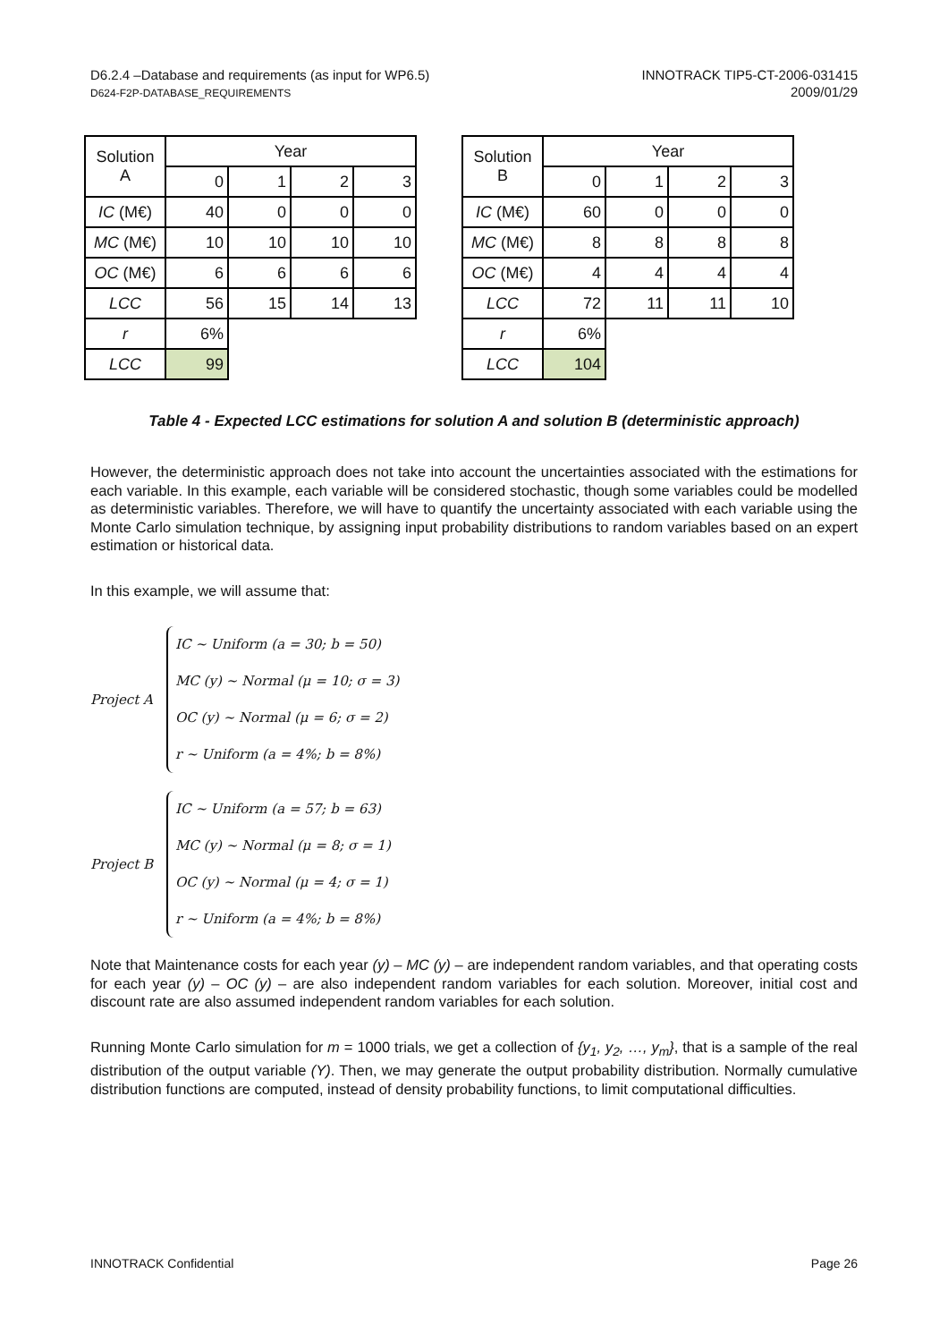D6.2.4 –Database and requirements (as input for WP6.5)
D624-F2P-DATABASE_REQUIREMENTS
INNOTRACK TIP5-CT-2006-031415
2009/01/29
| Solution A | Year | | | |
| --- | --- | --- | --- | --- |
| | 0 | 1 | 2 | 3 |
| IC (M€) | 40 | 0 | 0 | 0 |
| MC (M€) | 10 | 10 | 10 | 10 |
| OC (M€) | 6 | 6 | 6 | 6 |
| LCC | 56 | 15 | 14 | 13 |
| r | 6% | | | |
| LCC | 99 | | | |
| Solution B | Year | | | |
| --- | --- | --- | --- | --- |
| | 0 | 1 | 2 | 3 |
| IC (M€) | 60 | 0 | 0 | 0 |
| MC (M€) | 8 | 8 | 8 | 8 |
| OC (M€) | 4 | 4 | 4 | 4 |
| LCC | 72 | 11 | 11 | 10 |
| r | 6% | | | |
| LCC | 104 | | | |
Table 4 - Expected LCC estimations for solution A and solution B (deterministic approach)
However, the deterministic approach does not take into account the uncertainties associated with the estimations for each variable. In this example, each variable will be considered stochastic, though some variables could be modelled as deterministic variables. Therefore, we will have to quantify the uncertainty associated with each variable using the Monte Carlo simulation technique, by assigning input probability distributions to random variables based on an expert estimation or historical data.
In this example, we will assume that:
Project A
IC ~ Uniform (a = 30; b = 50)
MC (y) ~ Normal (μ = 10; σ = 3)
OC (y) ~ Normal (μ = 6; σ = 2)
r ~ Uniform (a = 4%; b = 8%)
Project B
IC ~ Uniform (a = 57; b = 63)
MC (y) ~ Normal (μ = 8; σ = 1)
OC (y) ~ Normal (μ = 4; σ = 1)
r ~ Uniform (a = 4%; b = 8%)
Note that Maintenance costs for each year (y) – MC (y) – are independent random variables, and that operating costs for each year (y) – OC (y) – are also independent random variables for each solution. Moreover, initial cost and discount rate are also assumed independent random variables for each solution.
Running Monte Carlo simulation for m = 1000 trials, we get a collection of {y<sub>1</sub>, y<sub>2</sub>, …, y<sub>m</sub>}, that is a sample of the real distribution of the output variable (Y). Then, we may generate the output probability distribution. Normally cumulative distribution functions are computed, instead of density probability functions, to limit computational difficulties.
INNOTRACK Confidential Page 26